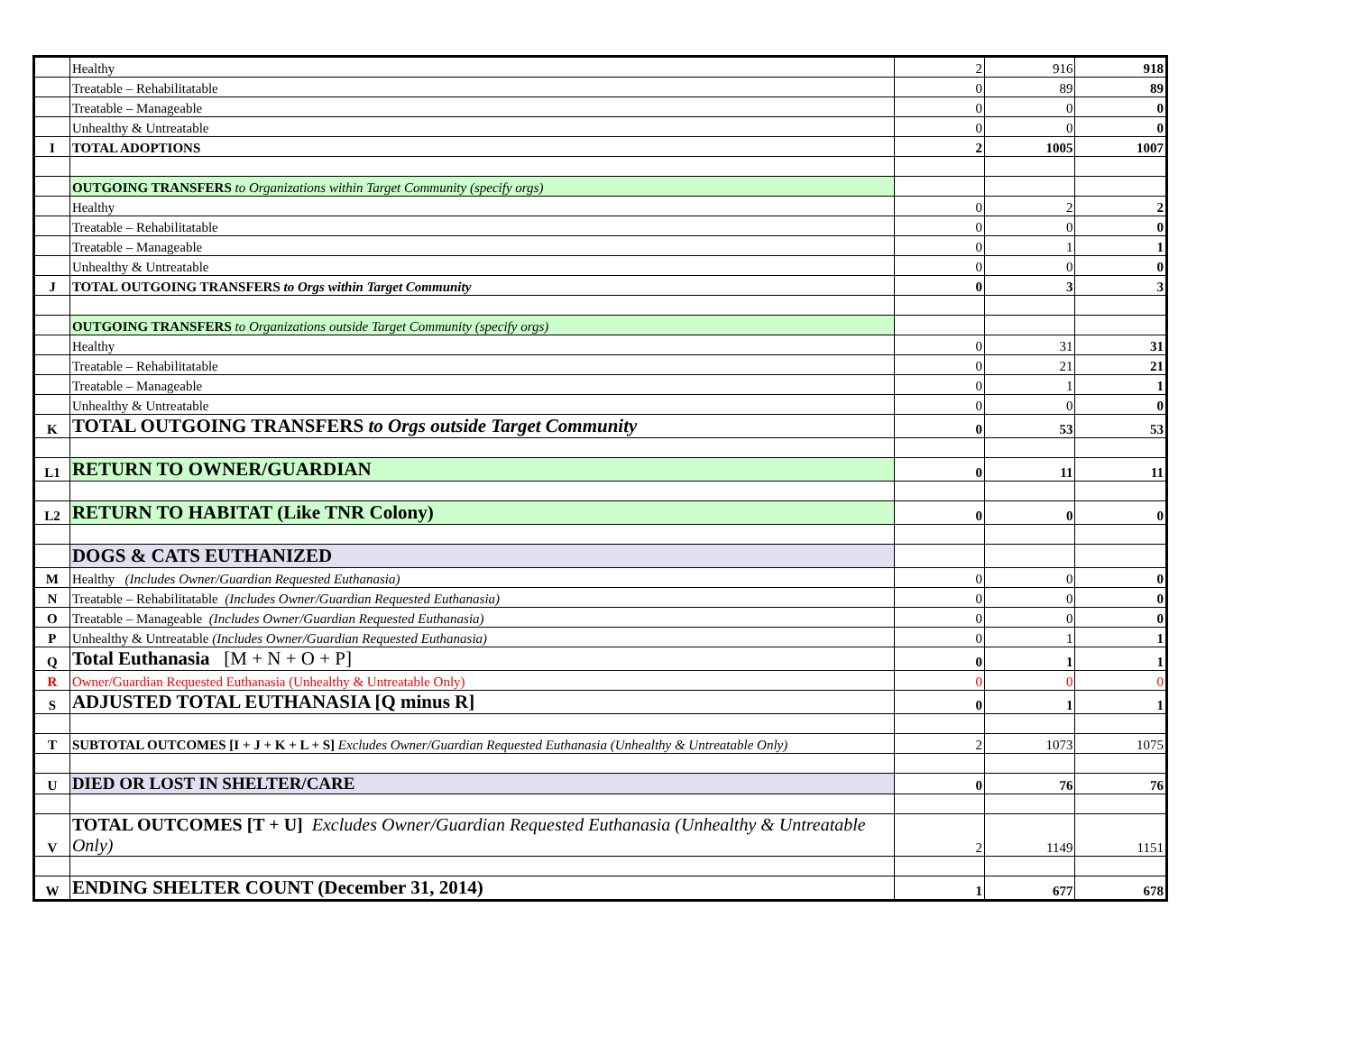| | Healthy | 2 | 916 | 918 |
| | Treatable – Rehabilitatable | 0 | 89 | 89 |
| | Treatable – Manageable | 0 | 0 | 0 |
| | Unhealthy & Untreatable | 0 | 0 | 0 |
| I | TOTAL ADOPTIONS | 2 | 1005 | 1007 |
| | OUTGOING TRANSFERS to Organizations within Target Community (specify orgs) | | | |
| | Healthy | 0 | 2 | 2 |
| | Treatable – Rehabilitatable | 0 | 0 | 0 |
| | Treatable – Manageable | 0 | 1 | 1 |
| | Unhealthy & Untreatable | 0 | 0 | 0 |
| J | TOTAL OUTGOING TRANSFERS to Orgs within Target Community | 0 | 3 | 3 |
| | OUTGOING TRANSFERS to Organizations outside Target Community (specify orgs) | | | |
| | Healthy | 0 | 31 | 31 |
| | Treatable – Rehabilitatable | 0 | 21 | 21 |
| | Treatable – Manageable | 0 | 1 | 1 |
| | Unhealthy & Untreatable | 0 | 0 | 0 |
| K | TOTAL OUTGOING TRANSFERS to Orgs outside Target Community | 0 | 53 | 53 |
| L1 | RETURN TO OWNER/GUARDIAN | 0 | 11 | 11 |
| L2 | RETURN TO HABITAT (Like TNR Colony) | 0 | 0 | 0 |
| | DOGS & CATS EUTHANIZED | | | |
| M | Healthy (Includes Owner/Guardian Requested Euthanasia) | 0 | 0 | 0 |
| N | Treatable – Rehabilitatable (Includes Owner/Guardian Requested Euthanasia) | 0 | 0 | 0 |
| O | Treatable – Manageable (Includes Owner/Guardian Requested Euthanasia) | 0 | 0 | 0 |
| P | Unhealthy & Untreatable (Includes Owner/Guardian Requested Euthanasia) | 0 | 1 | 1 |
| Q | Total Euthanasia [M + N + O + P] | 0 | 1 | 1 |
| R | Owner/Guardian Requested Euthanasia (Unhealthy & Untreatable Only) | 0 | 0 | 0 |
| S | ADJUSTED TOTAL EUTHANASIA [Q minus R] | 0 | 1 | 1 |
| T | SUBTOTAL OUTCOMES [I + J + K + L + S] Excludes Owner/Guardian Requested Euthanasia (Unhealthy & Untreatable Only) | 2 | 1073 | 1075 |
| U | DIED OR LOST IN SHELTER/CARE | 0 | 76 | 76 |
| V | TOTAL OUTCOMES [T + U] Excludes Owner/Guardian Requested Euthanasia (Unhealthy & Untreatable Only) | 2 | 1149 | 1151 |
| W | ENDING SHELTER COUNT (December 31, 2014) | 1 | 677 | 678 |